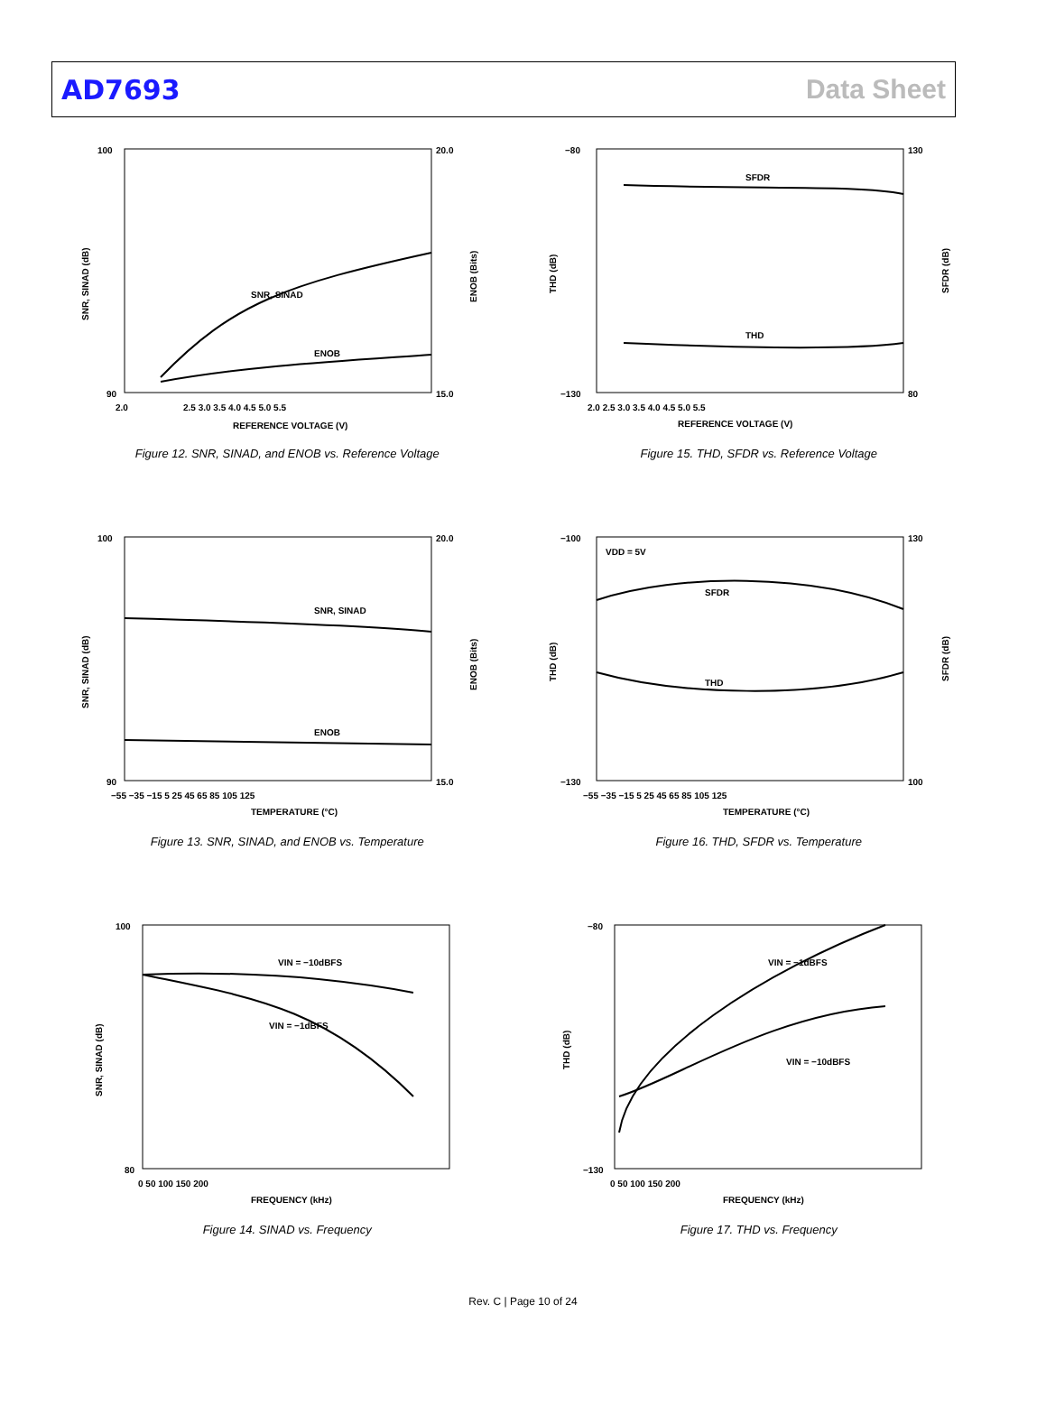AD7693 Data Sheet
SNR, SINAD
ENOB
100
90
20.0
15.0
2.0
2.5 3.0 3.5 4.0 4.5 5.0 5.5
REFERENCE VOLTAGE (V)
SNR, SINAD (dB)
ENOB (Bits)
Figure 12. SNR, SINAD, and ENOB vs. Reference Voltage
SFDR
THD
−80
−130
130
80
2.0 2.5 3.0 3.5 4.0 4.5 5.0 5.5
REFERENCE VOLTAGE (V)
THD (dB)
SFDR (dB)
Figure 15. THD, SFDR vs. Reference Voltage
SNR, SINAD
ENOB
100
90
20.0
15.0
−55 −35 −15 5 25 45 65 85 105 125
TEMPERATURE (°C)
SNR, SINAD (dB)
ENOB (Bits)
Figure 13. SNR, SINAD, and ENOB vs. Temperature
VDD = 5V
SFDR
THD
−100
−130
130
100
−55 −35 −15 5 25 45 65 85 105 125
TEMPERATURE (°C)
THD (dB)
SFDR (dB)
Figure 16. THD, SFDR vs. Temperature
VIN = −10dBFS
VIN = −1dBFS
100
80
0 50 100 150 200
FREQUENCY (kHz)
SNR, SINAD (dB)
Figure 14. SINAD vs. Frequency
VIN = −1dBFS
VIN = −10dBFS
−80
−130
0 50 100 150 200
FREQUENCY (kHz)
THD (dB)
Figure 17. THD vs. Frequency
Rev. C | Page 10 of 24